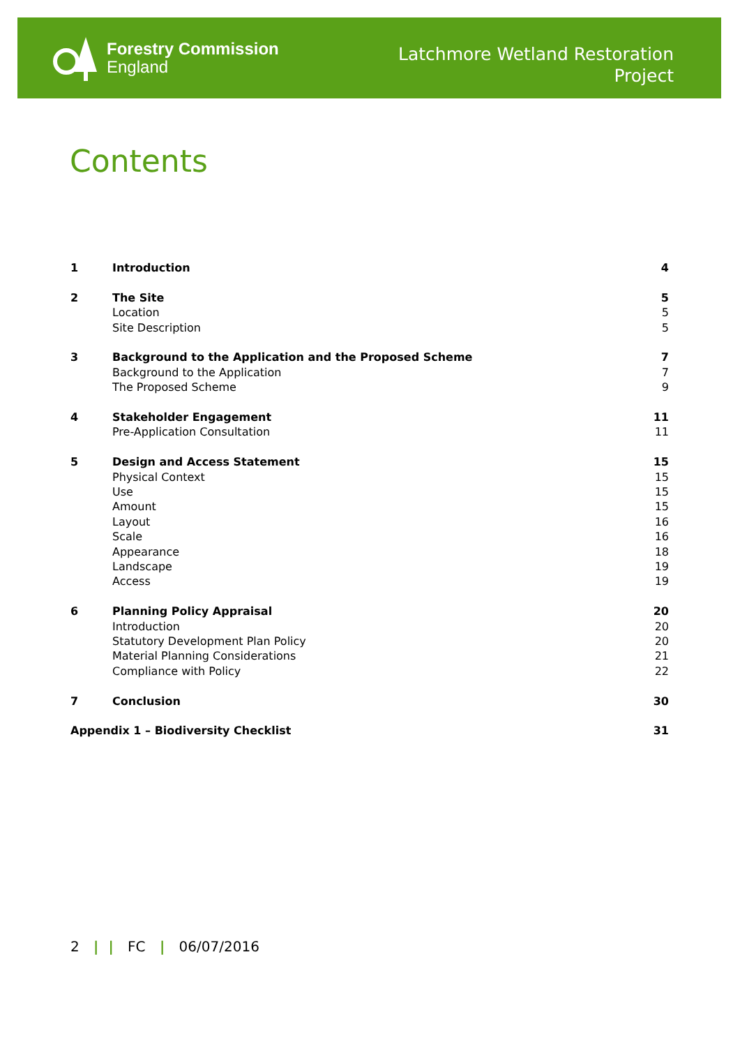Forestry Commission
England
Latchmore Wetland Restoration
Project
Contents
| 1 | Introduction | 4 |
| 2 | The Site | 5 |
| | Location | 5 |
| | Site Description | 5 |
| 3 | Background to the Application and the Proposed Scheme | 7 |
| | Background to the Application | 7 |
| | The Proposed Scheme | 9 |
| 4 | Stakeholder Engagement | 11 |
| | Pre-Application Consultation | 11 |
| 5 | Design and Access Statement | 15 |
| | Physical Context | 15 |
| | Use | 15 |
| | Amount | 15 |
| | Layout | 16 |
| | Scale | 16 |
| | Appearance | 18 |
| | Landscape | 19 |
| | Access | 19 |
| 6 | Planning Policy Appraisal | 20 |
| | Introduction | 20 |
| | Statutory Development Plan Policy | 20 |
| | Material Planning Considerations | 21 |
| | Compliance with Policy | 22 |
| 7 | Conclusion | 30 |
| Appendix 1 – Biodiversity Checklist | | 31 |
2 | | FC | 06/07/2016